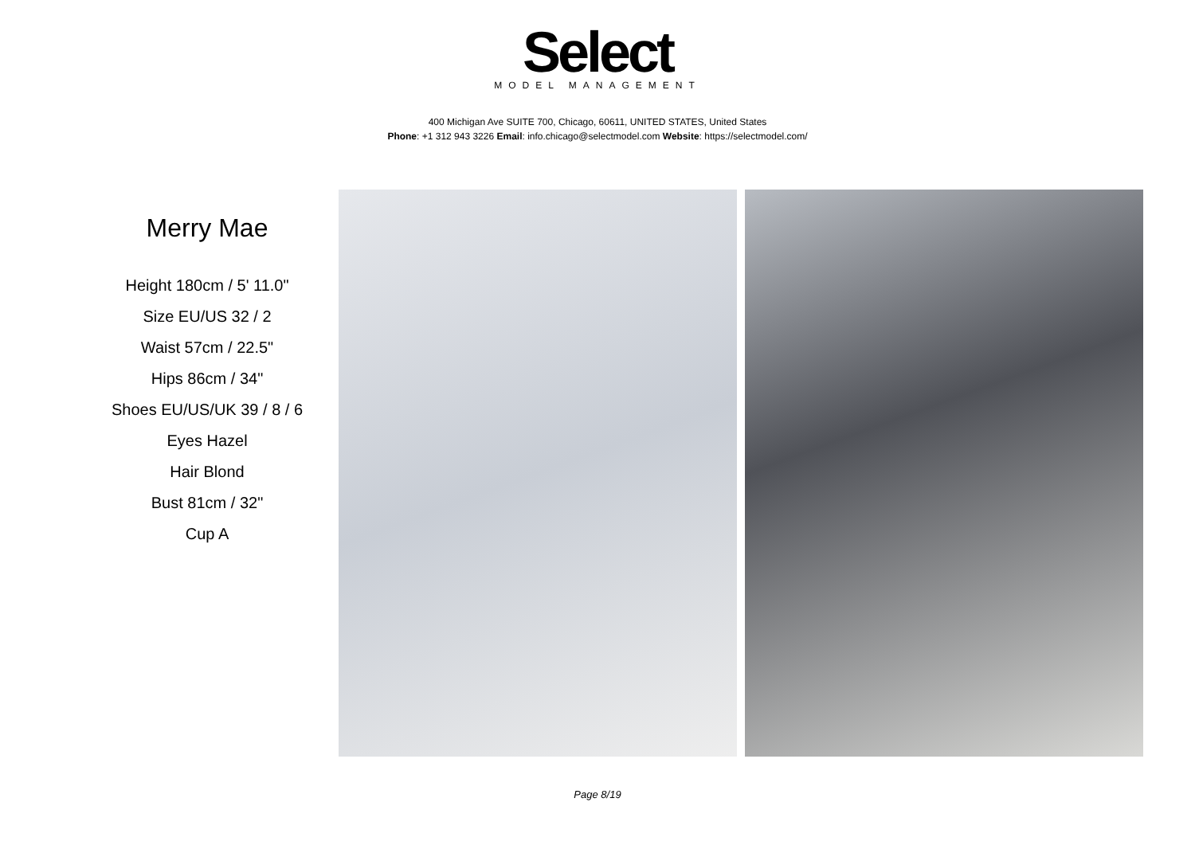Select
MODEL MANAGEMENT
400 Michigan Ave SUITE 700, Chicago, 60611, UNITED STATES, United States
Phone: +1 312 943 3226 Email: info.chicago@selectmodel.com Website: https://selectmodel.com/
Merry Mae
Height 180cm / 5' 11.0"
Size EU/US 32 / 2
Waist 57cm / 22.5"
Hips 86cm / 34"
Shoes EU/US/UK 39 / 8 / 6
Eyes Hazel
Hair Blond
Bust 81cm / 32"
Cup A
Page 8/19